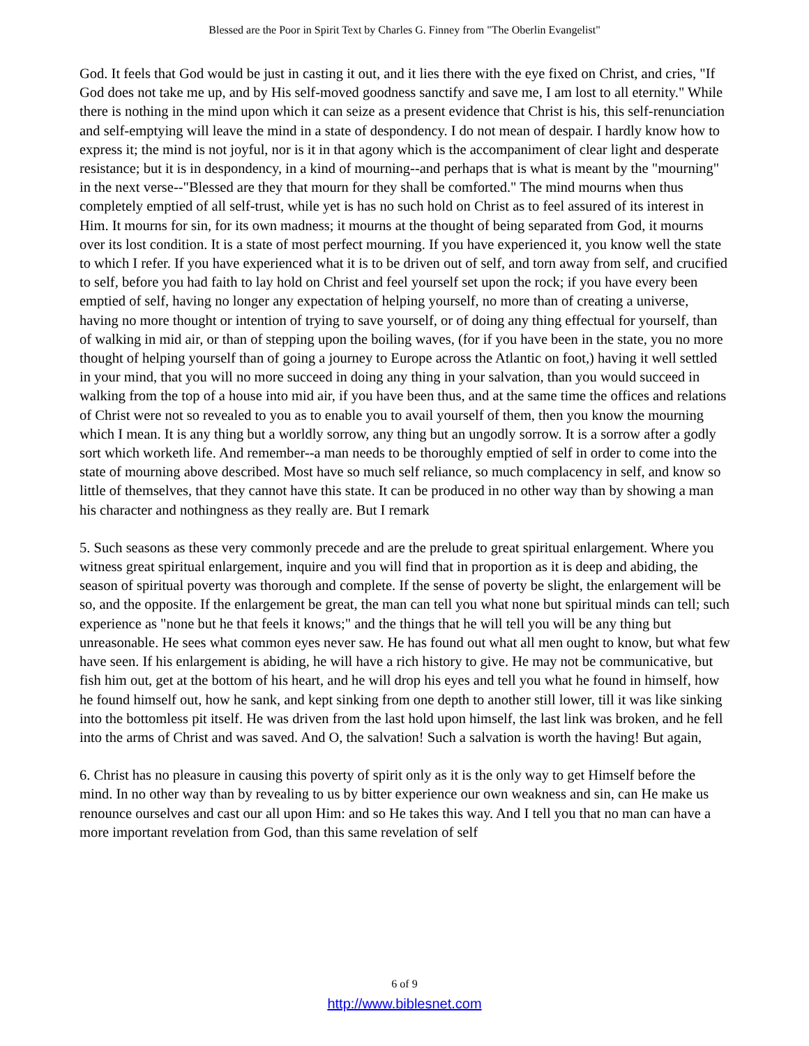Blessed are the Poor in Spirit Text by Charles G. Finney from "The Oberlin Evangelist"
God. It feels that God would be just in casting it out, and it lies there with the eye fixed on Christ, and cries, "If God does not take me up, and by His self-moved goodness sanctify and save me, I am lost to all eternity." While there is nothing in the mind upon which it can seize as a present evidence that Christ is his, this self-renunciation and self-emptying will leave the mind in a state of despondency. I do not mean of despair. I hardly know how to express it; the mind is not joyful, nor is it in that agony which is the accompaniment of clear light and desperate resistance; but it is in despondency, in a kind of mourning--and perhaps that is what is meant by the "mourning" in the next verse--"Blessed are they that mourn for they shall be comforted." The mind mourns when thus completely emptied of all self-trust, while yet is has no such hold on Christ as to feel assured of its interest in Him. It mourns for sin, for its own madness; it mourns at the thought of being separated from God, it mourns over its lost condition. It is a state of most perfect mourning. If you have experienced it, you know well the state to which I refer. If you have experienced what it is to be driven out of self, and torn away from self, and crucified to self, before you had faith to lay hold on Christ and feel yourself set upon the rock; if you have every been emptied of self, having no longer any expectation of helping yourself, no more than of creating a universe, having no more thought or intention of trying to save yourself, or of doing any thing effectual for yourself, than of walking in mid air, or than of stepping upon the boiling waves, (for if you have been in the state, you no more thought of helping yourself than of going a journey to Europe across the Atlantic on foot,) having it well settled in your mind, that you will no more succeed in doing any thing in your salvation, than you would succeed in walking from the top of a house into mid air, if you have been thus, and at the same time the offices and relations of Christ were not so revealed to you as to enable you to avail yourself of them, then you know the mourning which I mean. It is any thing but a worldly sorrow, any thing but an ungodly sorrow. It is a sorrow after a godly sort which worketh life. And remember--a man needs to be thoroughly emptied of self in order to come into the state of mourning above described. Most have so much self reliance, so much complacency in self, and know so little of themselves, that they cannot have this state. It can be produced in no other way than by showing a man his character and nothingness as they really are. But I remark
5. Such seasons as these very commonly precede and are the prelude to great spiritual enlargement. Where you witness great spiritual enlargement, inquire and you will find that in proportion as it is deep and abiding, the season of spiritual poverty was thorough and complete. If the sense of poverty be slight, the enlargement will be so, and the opposite. If the enlargement be great, the man can tell you what none but spiritual minds can tell; such experience as "none but he that feels it knows;" and the things that he will tell you will be any thing but unreasonable. He sees what common eyes never saw. He has found out what all men ought to know, but what few have seen. If his enlargement is abiding, he will have a rich history to give. He may not be communicative, but fish him out, get at the bottom of his heart, and he will drop his eyes and tell you what he found in himself, how he found himself out, how he sank, and kept sinking from one depth to another still lower, till it was like sinking into the bottomless pit itself. He was driven from the last hold upon himself, the last link was broken, and he fell into the arms of Christ and was saved. And O, the salvation! Such a salvation is worth the having! But again,
6. Christ has no pleasure in causing this poverty of spirit only as it is the only way to get Himself before the mind. In no other way than by revealing to us by bitter experience our own weakness and sin, can He make us renounce ourselves and cast our all upon Him: and so He takes this way. And I tell you that no man can have a more important revelation from God, than this same revelation of self
6 of 9
http://www.biblesnet.com